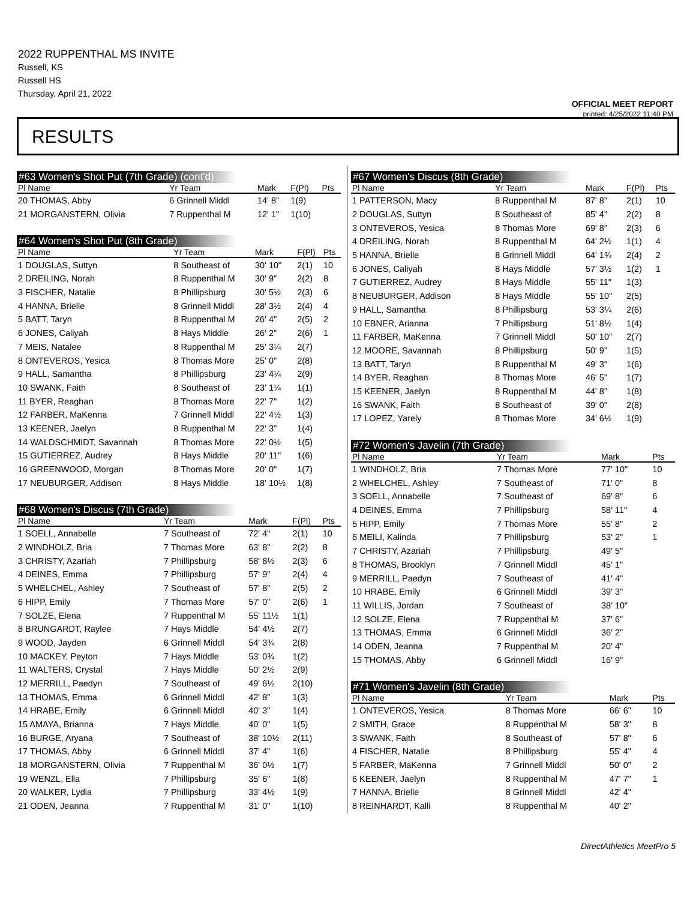2022 RUPPENTHAL MS INVITE
Russell, KS
Russell HS
Thursday, April 21, 2022
OFFICIAL MEET REPORT
printed: 4/25/2022 11:40 PM
RESULTS
#63 Women's Shot Put (7th Grade) (cont'd)
| Pl Name | Yr Team | Mark | F(Pl) | Pts |
| --- | --- | --- | --- | --- |
| 20 THOMAS, Abby | 6 Grinnell Middl | 14' 8" | 1(9) | |
| 21 MORGANSTERN, Olivia | 7 Ruppenthal M | 12' 1" | 1(10) | |
#64 Women's Shot Put (8th Grade)
| Pl Name | Yr Team | Mark | F(Pl) | Pts |
| --- | --- | --- | --- | --- |
| 1 DOUGLAS, Suttyn | 8 Southeast of | 30' 10" | 2(1) | 10 |
| 2 DREILING, Norah | 8 Ruppenthal M | 30' 9" | 2(2) | 8 |
| 3 FISCHER, Natalie | 8 Phillipsburg | 30' 5½ | 2(3) | 6 |
| 4 HANNA, Brielle | 8 Grinnell Middl | 28' 3½ | 2(4) | 4 |
| 5 BATT, Taryn | 8 Ruppenthal M | 26' 4" | 2(5) | 2 |
| 6 JONES, Caliyah | 8 Hays Middle | 26' 2" | 2(6) | 1 |
| 7 MEIS, Natalee | 8 Ruppenthal M | 25' 3¼ | 2(7) | |
| 8 ONTEVEROS, Yesica | 8 Thomas More | 25' 0" | 2(8) | |
| 9 HALL, Samantha | 8 Phillipsburg | 23' 4¼ | 2(9) | |
| 10 SWANK, Faith | 8 Southeast of | 23' 1¼ | 1(1) | |
| 11 BYER, Reaghan | 8 Thomas More | 22' 7" | 1(2) | |
| 12 FARBER, MaKenna | 7 Grinnell Middl | 22' 4½ | 1(3) | |
| 13 KEENER, Jaelyn | 8 Ruppenthal M | 22' 3" | 1(4) | |
| 14 WALDSCHMIDT, Savannah | 8 Thomas More | 22' 0½ | 1(5) | |
| 15 GUTIERREZ, Audrey | 8 Hays Middle | 20' 11" | 1(6) | |
| 16 GREENWOOD, Morgan | 8 Thomas More | 20' 0" | 1(7) | |
| 17 NEUBURGER, Addison | 8 Hays Middle | 18' 10½ | 1(8) | |
#68 Women's Discus (7th Grade)
| Pl Name | Yr Team | Mark | F(Pl) | Pts |
| --- | --- | --- | --- | --- |
| 1 SOELL, Annabelle | 7 Southeast of | 72' 4" | 2(1) | 10 |
| 2 WINDHOLZ, Bria | 7 Thomas More | 63' 8" | 2(2) | 8 |
| 3 CHRISTY, Azariah | 7 Phillipsburg | 58' 8½ | 2(3) | 6 |
| 4 DEINES, Emma | 7 Phillipsburg | 57' 9" | 2(4) | 4 |
| 5 WHELCHEL, Ashley | 7 Southeast of | 57' 8" | 2(5) | 2 |
| 6 HIPP, Emily | 7 Thomas More | 57' 0" | 2(6) | 1 |
| 7 SOLZE, Elena | 7 Ruppenthal M | 55' 11½ | 1(1) | |
| 8 BRUNGARDT, Raylee | 7 Hays Middle | 54' 4½ | 2(7) | |
| 9 WOOD, Jayden | 6 Grinnell Middl | 54' 3¾ | 2(8) | |
| 10 MACKEY, Peyton | 7 Hays Middle | 53' 0¾ | 1(2) | |
| 11 WALTERS, Crystal | 7 Hays Middle | 50' 2½ | 2(9) | |
| 12 MERRILL, Paedyn | 7 Southeast of | 49' 6½ | 2(10) | |
| 13 THOMAS, Emma | 6 Grinnell Middl | 42' 8" | 1(3) | |
| 14 HRABE, Emily | 6 Grinnell Middl | 40' 3" | 1(4) | |
| 15 AMAYA, Brianna | 7 Hays Middle | 40' 0" | 1(5) | |
| 16 BURGE, Aryana | 7 Southeast of | 38' 10½ | 2(11) | |
| 17 THOMAS, Abby | 6 Grinnell Middl | 37' 4" | 1(6) | |
| 18 MORGANSTERN, Olivia | 7 Ruppenthal M | 36' 0½ | 1(7) | |
| 19 WENZL, Ella | 7 Phillipsburg | 35' 6" | 1(8) | |
| 20 WALKER, Lydia | 7 Phillipsburg | 33' 4½ | 1(9) | |
| 21 ODEN, Jeanna | 7 Ruppenthal M | 31' 0" | 1(10) | |
#67 Women's Discus (8th Grade)
| Pl Name | Yr Team | Mark | F(Pl) | Pts |
| --- | --- | --- | --- | --- |
| 1 PATTERSON, Macy | 8 Ruppenthal M | 87' 8" | 2(1) | 10 |
| 2 DOUGLAS, Suttyn | 8 Southeast of | 85' 4" | 2(2) | 8 |
| 3 ONTEVEROS, Yesica | 8 Thomas More | 69' 8" | 2(3) | 6 |
| 4 DREILING, Norah | 8 Ruppenthal M | 64' 2½ | 1(1) | 4 |
| 5 HANNA, Brielle | 8 Grinnell Middl | 64' 1¾ | 2(4) | 2 |
| 6 JONES, Caliyah | 8 Hays Middle | 57' 3½ | 1(2) | 1 |
| 7 GUTIERREZ, Audrey | 8 Hays Middle | 55' 11" | 1(3) | |
| 8 NEUBURGER, Addison | 8 Hays Middle | 55' 10" | 2(5) | |
| 9 HALL, Samantha | 8 Phillipsburg | 53' 3¼ | 2(6) | |
| 10 EBNER, Arianna | 7 Phillipsburg | 51' 8½ | 1(4) | |
| 11 FARBER, MaKenna | 7 Grinnell Middl | 50' 10" | 2(7) | |
| 12 MOORE, Savannah | 8 Phillipsburg | 50' 9" | 1(5) | |
| 13 BATT, Taryn | 8 Ruppenthal M | 49' 3" | 1(6) | |
| 14 BYER, Reaghan | 8 Thomas More | 46' 5" | 1(7) | |
| 15 KEENER, Jaelyn | 8 Ruppenthal M | 44' 8" | 1(8) | |
| 16 SWANK, Faith | 8 Southeast of | 39' 0" | 2(8) | |
| 17 LOPEZ, Yarely | 8 Thomas More | 34' 6½ | 1(9) | |
#72 Women's Javelin (7th Grade)
| Pl Name | Yr Team | Mark | | Pts |
| --- | --- | --- | --- | --- |
| 1 WINDHOLZ, Bria | 7 Thomas More | 77' 10" | | 10 |
| 2 WHELCHEL, Ashley | 7 Southeast of | 71' 0" | | 8 |
| 3 SOELL, Annabelle | 7 Southeast of | 69' 8" | | 6 |
| 4 DEINES, Emma | 7 Phillipsburg | 58' 11" | | 4 |
| 5 HIPP, Emily | 7 Thomas More | 55' 8" | | 2 |
| 6 MEILI, Kalinda | 7 Phillipsburg | 53' 2" | | 1 |
| 7 CHRISTY, Azariah | 7 Phillipsburg | 49' 5" | | |
| 8 THOMAS, Brooklyn | 7 Grinnell Middl | 45' 1" | | |
| 9 MERRILL, Paedyn | 7 Southeast of | 41' 4" | | |
| 10 HRABE, Emily | 6 Grinnell Middl | 39' 3" | | |
| 11 WILLIS, Jordan | 7 Southeast of | 38' 10" | | |
| 12 SOLZE, Elena | 7 Ruppenthal M | 37' 6" | | |
| 13 THOMAS, Emma | 6 Grinnell Middl | 36' 2" | | |
| 14 ODEN, Jeanna | 7 Ruppenthal M | 20' 4" | | |
| 15 THOMAS, Abby | 6 Grinnell Middl | 16' 9" | | |
#71 Women's Javelin (8th Grade)
| Pl Name | Yr Team | Mark | | Pts |
| --- | --- | --- | --- | --- |
| 1 ONTEVEROS, Yesica | 8 Thomas More | 66' 6" | | 10 |
| 2 SMITH, Grace | 8 Ruppenthal M | 58' 3" | | 8 |
| 3 SWANK, Faith | 8 Southeast of | 57' 8" | | 6 |
| 4 FISCHER, Natalie | 8 Phillipsburg | 55' 4" | | 4 |
| 5 FARBER, MaKenna | 7 Grinnell Middl | 50' 0" | | 2 |
| 6 KEENER, Jaelyn | 8 Ruppenthal M | 47' 7" | | 1 |
| 7 HANNA, Brielle | 8 Grinnell Middl | 42' 4" | | |
| 8 REINHARDT, Kalli | 8 Ruppenthal M | 40' 2" | | |
DirectAthletics MeetPro 5